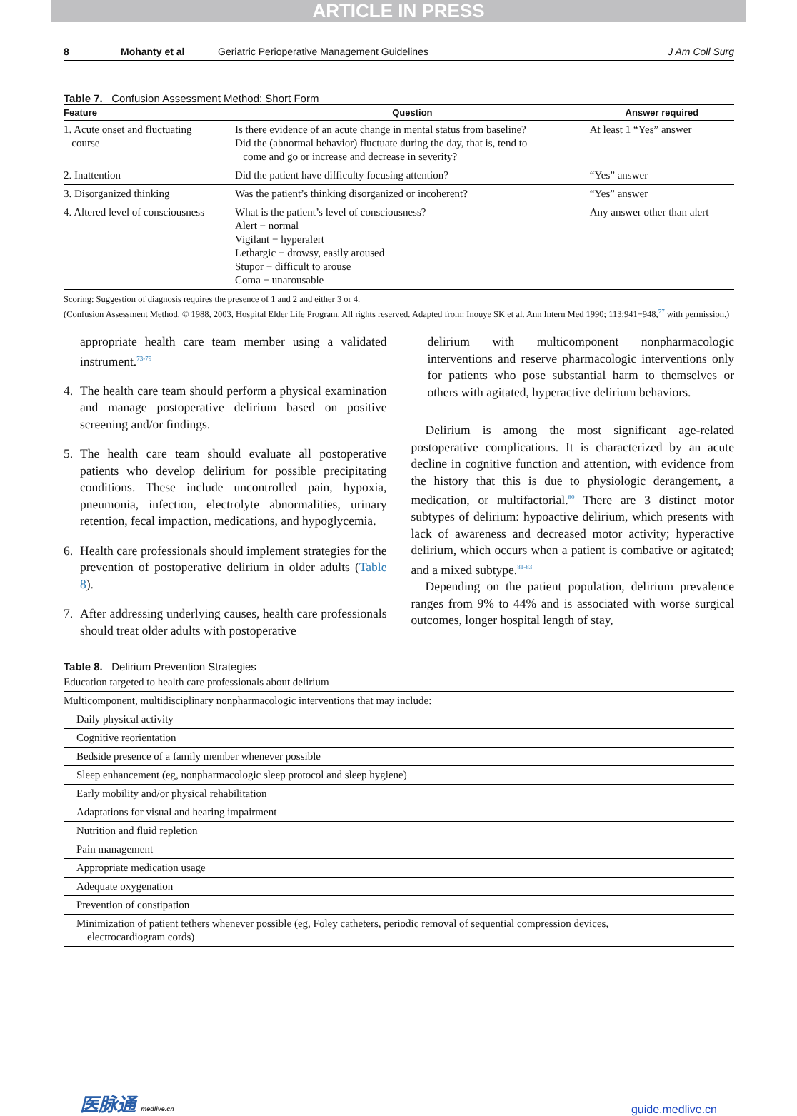ARTICLE IN PRESS
8 Mohanty et al Geriatric Perioperative Management Guidelines J Am Coll Surg
Table 7. Confusion Assessment Method: Short Form
| Feature | Question | Answer required |
| --- | --- | --- |
| 1. Acute onset and fluctuating course | Is there evidence of an acute change in mental status from baseline? Did the (abnormal behavior) fluctuate during the day, that is, tend to come and go or increase and decrease in severity? | At least 1 “Yes” answer |
| 2. Inattention | Did the patient have difficulty focusing attention? | “Yes” answer |
| 3. Disorganized thinking | Was the patient’s thinking disorganized or incoherent? | “Yes” answer |
| 4. Altered level of consciousness | What is the patient’s level of consciousness? Alert − normal Vigilant − hyperalert Lethargic − drowsy, easily aroused Stupor − difficult to arouse Coma − unarousable | Any answer other than alert |
Scoring: Suggestion of diagnosis requires the presence of 1 and 2 and either 3 or 4.
(Confusion Assessment Method. © 1988, 2003, Hospital Elder Life Program. All rights reserved. Adapted from: Inouye SK et al. Ann Intern Med 1990; 113:941−948,<sup>77</sup> with permission.)
appropriate health care team member using a validated instrument.<sup>73-79</sup>
4. The health care team should perform a physical examination and manage postoperative delirium based on positive screening and/or findings.
5. The health care team should evaluate all postoperative patients who develop delirium for possible precipitating conditions. These include uncontrolled pain, hypoxia, pneumonia, infection, electrolyte abnormalities, urinary retention, fecal impaction, medications, and hypoglycemia.
6. Health care professionals should implement strategies for the prevention of postoperative delirium in older adults (Table 8).
7. After addressing underlying causes, health care professionals should treat older adults with postoperative
delirium with multicomponent nonpharmacologic interventions and reserve pharmacologic interventions only for patients who pose substantial harm to themselves or others with agitated, hyperactive delirium behaviors.
Delirium is among the most significant age-related postoperative complications. It is characterized by an acute decline in cognitive function and attention, with evidence from the history that this is due to physiologic derangement, a medication, or multifactorial.<sup>80</sup> There are 3 distinct motor subtypes of delirium: hypoactive delirium, which presents with lack of awareness and decreased motor activity; hyperactive delirium, which occurs when a patient is combative or agitated; and a mixed subtype.<sup>81-83</sup>
Depending on the patient population, delirium prevalence ranges from 9% to 44% and is associated with worse surgical outcomes, longer hospital length of stay,
Table 8. Delirium Prevention Strategies
| Education targeted to health care professionals about delirium |
| Multicomponent, multidisciplinary nonpharmacologic interventions that may include: |
| Daily physical activity |
| Cognitive reorientation |
| Bedside presence of a family member whenever possible |
| Sleep enhancement (eg, nonpharmacologic sleep protocol and sleep hygiene) |
| Early mobility and/or physical rehabilitation |
| Adaptations for visual and hearing impairment |
| Nutrition and fluid repletion |
| Pain management |
| Appropriate medication usage |
| Adequate oxygenation |
| Prevention of constipation |
| Minimization of patient tethers whenever possible (eg, Foley catheters, periodic removal of sequential compression devices, electrocardiogram cords) |
医脉通 medlive.cn
guide.medlive.cn